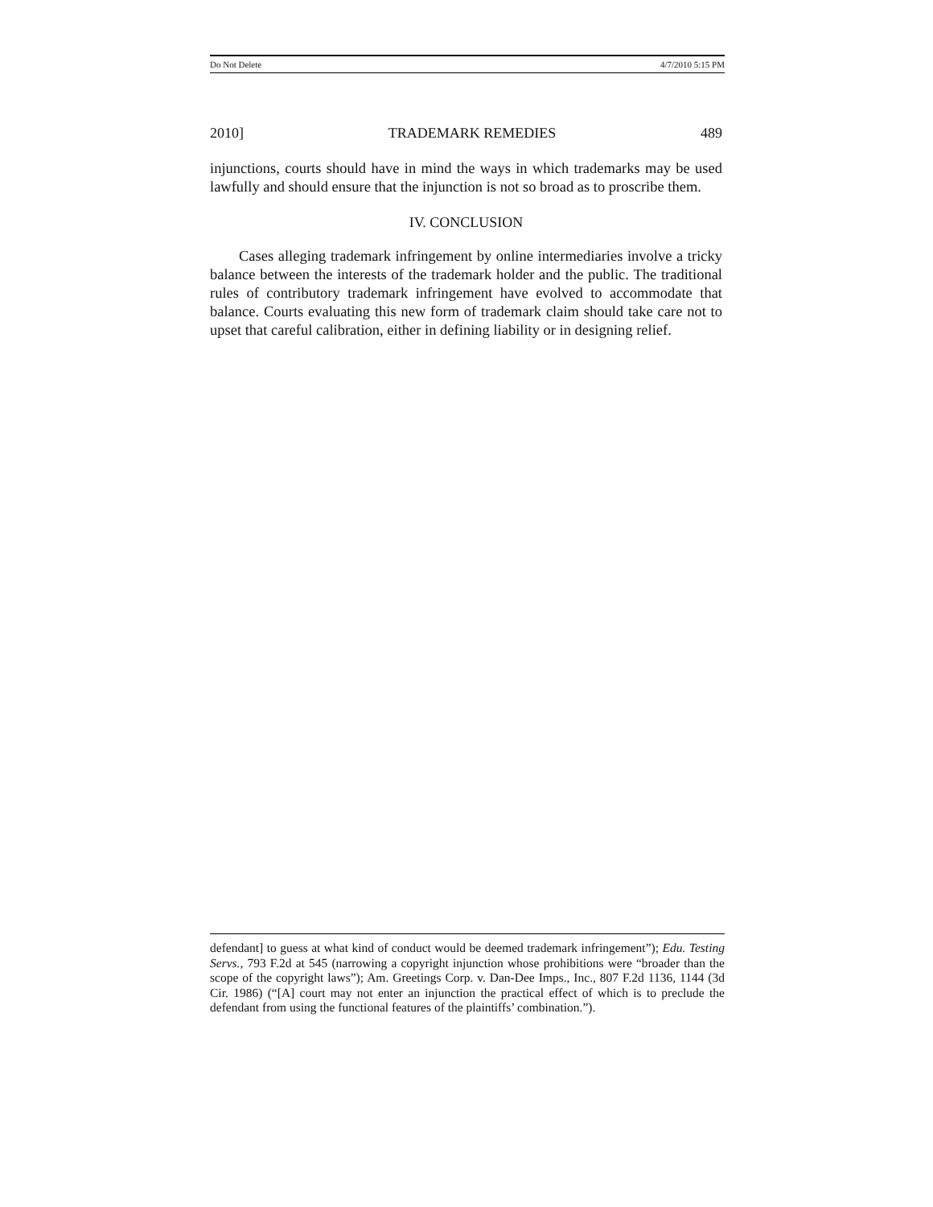Do Not Delete 4/7/2010 5:15 PM
2010] TRADEMARK REMEDIES 489
injunctions, courts should have in mind the ways in which trademarks may be used lawfully and should ensure that the injunction is not so broad as to proscribe them.
IV. CONCLUSION
Cases alleging trademark infringement by online intermediaries involve a tricky balance between the interests of the trademark holder and the public. The traditional rules of contributory trademark infringement have evolved to accommodate that balance. Courts evaluating this new form of trademark claim should take care not to upset that careful calibration, either in defining liability or in designing relief.
defendant] to guess at what kind of conduct would be deemed trademark infringement”); Edu. Testing Servs., 793 F.2d at 545 (narrowing a copyright injunction whose prohibitions were “broader than the scope of the copyright laws”); Am. Greetings Corp. v. Dan-Dee Imps., Inc., 807 F.2d 1136, 1144 (3d Cir. 1986) (“[A] court may not enter an injunction the practical effect of which is to preclude the defendant from using the functional features of the plaintiffs’ combination.”).